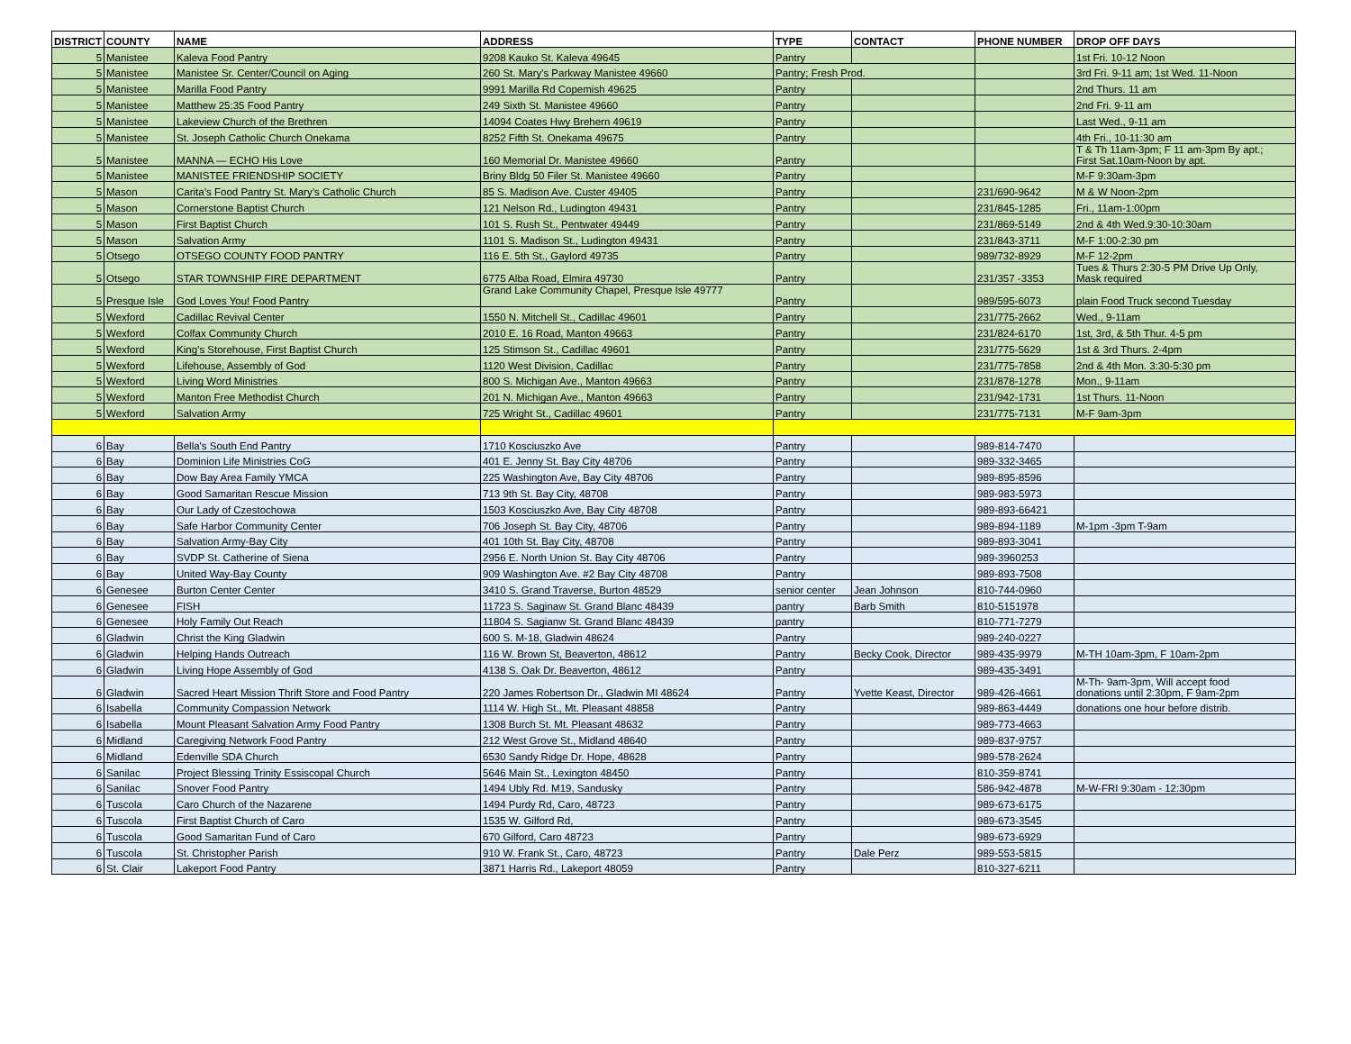| DISTRICT | COUNTY | NAME | ADDRESS | TYPE | CONTACT | PHONE NUMBER | DROP OFF DAYS |
| --- | --- | --- | --- | --- | --- | --- | --- |
| 5 | Manistee | Kaleva Food Pantry | 9208 Kauko St. Kaleva 49645 | Pantry | | | 1st Fri. 10-12 Noon |
| 5 | Manistee | Manistee Sr. Center/Council on Aging | 260 St. Mary's Parkway Manistee 49660 | Pantry; Fresh Prod. | | | 3rd Fri. 9-11 am; 1st Wed. 11-Noon |
| 5 | Manistee | Marilla Food Pantry | 9991 Marilla Rd Copemish 49625 | Pantry | | | 2nd Thurs. 11 am |
| 5 | Manistee | Matthew 25:35 Food Pantry | 249 Sixth St. Manistee 49660 | Pantry | | | 2nd Fri. 9-11 am |
| 5 | Manistee | Lakeview Church of the Brethren | 14094 Coates Hwy Brehern 49619 | Pantry | | | Last Wed., 9-11 am |
| 5 | Manistee | St. Joseph Catholic Church Onekama | 8252 Fifth St. Onekama 49675 | Pantry | | | 4th Fri., 10-11:30 am |
| 5 | Manistee | MANNA — ECHO His Love | 160 Memorial Dr. Manistee 49660 | Pantry | | | T & Th 11am-3pm; F 11 am-3pm By apt.; First Sat.10am-Noon by apt. |
| 5 | Manistee | MANISTEE FRIENDSHIP SOCIETY | Briny Bldg 50 Filer St. Manistee 49660 | Pantry | | | M-F 9:30am-3pm |
| 5 | Mason | Carita’s Food Pantry St. Mary’s Catholic Church | 85 S. Madison Ave. Custer 49405 | Pantry | | 231/690-9642 | M & W Noon-2pm |
| 5 | Mason | Cornerstone Baptist Church | 121 Nelson Rd., Ludington 49431 | Pantry | | 231/845-1285 | Fri., 11am-1:00pm |
| 5 | Mason | First Baptist Church | 101 S. Rush St., Pentwater 49449 | Pantry | | 231/869-5149 | 2nd & 4th Wed.9:30-10:30am |
| 5 | Mason | Salvation Army | 1101 S. Madison St., Ludington 49431 | Pantry | | 231/843-3711 | M-F 1:00-2:30 pm |
| 5 | Otsego | OTSEGO COUNTY FOOD PANTRY | 116 E. 5th St., Gaylord 49735 | Pantry | | 989/732-8929 | M-F 12-2pm |
| 5 | Otsego | STAR TOWNSHIP FIRE DEPARTMENT | 6775 Alba Road, Elmira 49730 | Pantry | | 231/357 -3353 | Tues & Thurs 2:30-5 PM Drive Up Only, Mask required |
| 5 | Presque Isle | God Loves You! Food Pantry | Grand Lake Community Chapel, Presque Isle 49777 | Pantry | | 989/595-6073 | plain Food Truck second Tuesday |
| 5 | Wexford | Cadillac Revival Center | 1550 N. Mitchell St., Cadillac 49601 | Pantry | | 231/775-2662 | Wed., 9-11am |
| 5 | Wexford | Colfax Community Church | 2010 E. 16 Road, Manton 49663 | Pantry | | 231/824-6170 | 1st, 3rd, & 5th Thur. 4-5 pm |
| 5 | Wexford | King’s Storehouse, First Baptist Church | 125 Stimson St., Cadillac 49601 | Pantry | | 231/775-5629 | 1st & 3rd Thurs. 2-4pm |
| 5 | Wexford | Lifehouse, Assembly of God | 1120 West Division, Cadillac | Pantry | | 231/775-7858 | 2nd & 4th Mon. 3:30-5:30 pm |
| 5 | Wexford | Living Word Ministries | 800 S. Michigan Ave., Manton 49663 | Pantry | | 231/878-1278 | Mon., 9-11am |
| 5 | Wexford | Manton Free Methodist Church | 201 N. Michigan Ave., Manton 49663 | Pantry | | 231/942-1731 | 1st Thurs. 11-Noon |
| 5 | Wexford | Salvation Army | 725 Wright St., Cadillac 49601 | Pantry | | 231/775-7131 | M-F 9am-3pm |
| 6 | Bay | Bella's South End Pantry | 1710 Kosciuszko Ave | Pantry | | 989-814-7470 | |
| 6 | Bay | Dominion Life Ministries CoG | 401 E. Jenny St. Bay City 48706 | Pantry | | 989-332-3465 | |
| 6 | Bay | Dow Bay Area Family YMCA | 225 Washington Ave, Bay City 48706 | Pantry | | 989-895-8596 | |
| 6 | Bay | Good Samaritan Rescue Mission | 713 9th St. Bay City, 48708 | Pantry | | 989-983-5973 | |
| 6 | Bay | Our Lady of Czestochowa | 1503 Kosciuszko Ave, Bay City 48708 | Pantry | | 989-893-66421 | |
| 6 | Bay | Safe Harbor Community Center | 706 Joseph St. Bay City, 48706 | Pantry | | 989-894-1189 | M-1pm -3pm T-9am |
| 6 | Bay | Salvation Army-Bay City | 401 10th St. Bay City, 48708 | Pantry | | 989-893-3041 | |
| 6 | Bay | SVDP St. Catherine of Siena | 2956 E. North Union St. Bay City 48706 | Pantry | | 989-3960253 | |
| 6 | Bay | United Way-Bay County | 909 Washington Ave. #2 Bay City 48708 | Pantry | | 989-893-7508 | |
| 6 | Genesee | Burton Center Center | 3410 S. Grand Traverse, Burton 48529 | senior center | Jean Johnson | 810-744-0960 | |
| 6 | Genesee | FISH | 11723 S. Saginaw St. Grand Blanc 48439 | pantry | Barb Smith | 810-5151978 | |
| 6 | Genesee | Holy Family Out Reach | 11804 S. Sagianw St. Grand Blanc 48439 | pantry | | 810-771-7279 | |
| 6 | Gladwin | Christ the King Gladwin | 600 S. M-18, Gladwin 48624 | Pantry | | 989-240-0227 | |
| 6 | Gladwin | Helping Hands Outreach | 116 W. Brown St, Beaverton, 48612 | Pantry | Becky Cook, Director | 989-435-9979 | M-TH 10am-3pm, F 10am-2pm |
| 6 | Gladwin | Living Hope Assembly of God | 4138 S. Oak Dr. Beaverton, 48612 | Pantry | | 989-435-3491 | |
| 6 | Gladwin | Sacred Heart Mission Thrift Store and Food Pantry | 220 James Robertson Dr., Gladwin MI 48624 | Pantry | Yvette Keast, Director | 989-426-4661 | M-Th- 9am-3pm, Will accept food donations until 2:30pm, F 9am-2pm |
| 6 | Isabella | Community Compassion Network | 1114 W. High St., Mt. Pleasant 48858 | Pantry | | 989-863-4449 | donations one hour before distrib. |
| 6 | Isabella | Mount Pleasant Salvation Army Food Pantry | 1308 Burch St. Mt. Pleasant 48632 | Pantry | | 989-773-4663 | |
| 6 | Midland | Caregiving Network Food Pantry | 212 West Grove St., Midland 48640 | Pantry | | 989-837-9757 | |
| 6 | Midland | Edenville SDA Church | 6530 Sandy Ridge Dr. Hope, 48628 | Pantry | | 989-578-2624 | |
| 6 | Sanilac | Project Blessing Trinity Essiscopal Church | 5646 Main St., Lexington 48450 | Pantry | | 810-359-8741 | |
| 6 | Sanilac | Snover Food Pantry | 1494 Ubly Rd. M19, Sandusky | Pantry | | 586-942-4878 | M-W-FRI 9:30am - 12:30pm |
| 6 | Tuscola | Caro Church of the Nazarene | 1494 Purdy Rd, Caro, 48723 | Pantry | | 989-673-6175 | |
| 6 | Tuscola | First Baptist Church of Caro | 1535 W. Gilford Rd, | Pantry | | 989-673-3545 | |
| 6 | Tuscola | Good Samaritan Fund of Caro | 670 Gilford, Caro 48723 | Pantry | | 989-673-6929 | |
| 6 | Tuscola | St. Christopher Parish | 910 W. Frank St., Caro, 48723 | Pantry | Dale Perz | 989-553-5815 | |
| 6 | St. Clair | Lakeport Food Pantry | 3871 Harris Rd., Lakeport 48059 | Pantry | | 810-327-6211 | |